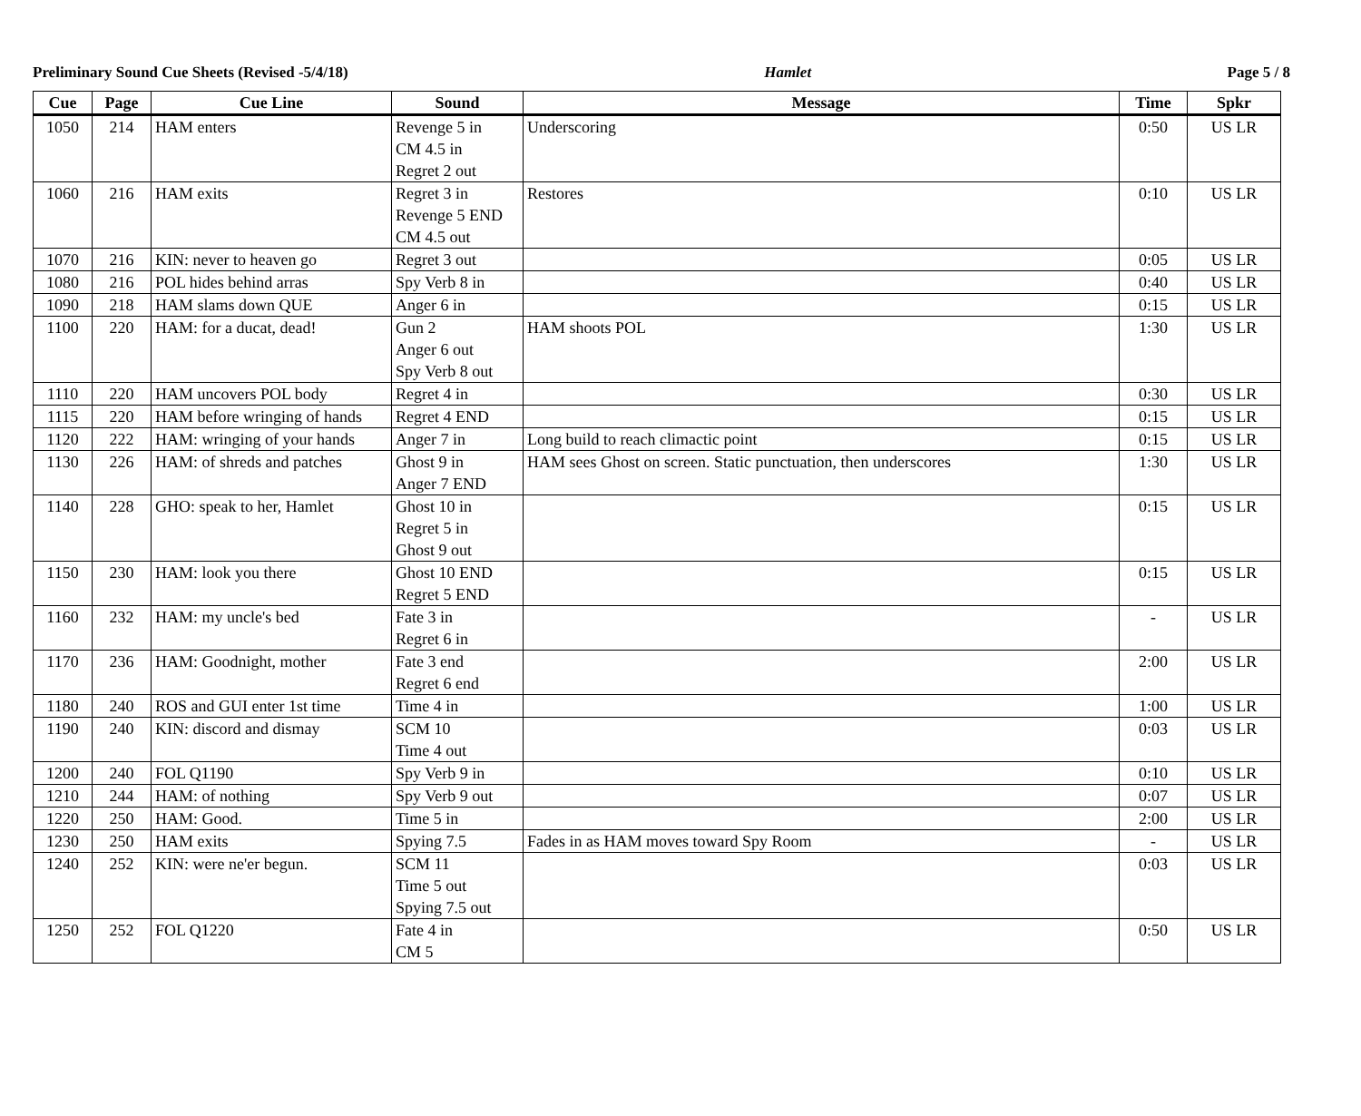Preliminary Sound Cue Sheets (Revised -5/4/18) Hamlet Page 5 / 8
| Cue | Page | Cue Line | Sound | Message | Time | Spkr |
| --- | --- | --- | --- | --- | --- | --- |
| 1050 | 214 | HAM enters | Revenge 5 in CM 4.5 in Regret 2 out | Underscoring | 0:50 | US LR |
| 1060 | 216 | HAM exits | Regret 3 in Revenge 5 END CM 4.5 out | Restores | 0:10 | US LR |
| 1070 | 216 | KIN: never to heaven go | Regret 3 out | | 0:05 | US LR |
| 1080 | 216 | POL hides behind arras | Spy Verb 8 in | | 0:40 | US LR |
| 1090 | 218 | HAM slams down QUE | Anger 6 in | | 0:15 | US LR |
| 1100 | 220 | HAM: for a ducat, dead! | Gun 2 Anger 6 out Spy Verb 8 out | HAM shoots POL | 1:30 | US LR |
| 1110 | 220 | HAM uncovers POL body | Regret 4 in | | 0:30 | US LR |
| 1115 | 220 | HAM before wringing of hands | Regret 4 END | | 0:15 | US LR |
| 1120 | 222 | HAM: wringing of your hands | Anger 7 in | Long build to reach climactic point | 0:15 | US LR |
| 1130 | 226 | HAM: of shreds and patches | Ghost 9 in Anger 7 END | HAM sees Ghost on screen. Static punctuation, then underscores | 1:30 | US LR |
| 1140 | 228 | GHO: speak to her, Hamlet | Ghost 10 in Regret 5 in Ghost 9 out | | 0:15 | US LR |
| 1150 | 230 | HAM: look you there | Ghost 10 END Regret 5 END | | 0:15 | US LR |
| 1160 | 232 | HAM: my uncle's bed | Fate 3 in Regret 6 in | | - | US LR |
| 1170 | 236 | HAM: Goodnight, mother | Fate 3 end Regret 6 end | | 2:00 | US LR |
| 1180 | 240 | ROS and GUI enter 1st time | Time 4 in | | 1:00 | US LR |
| 1190 | 240 | KIN: discord and dismay | SCM 10 Time 4 out | | 0:03 | US LR |
| 1200 | 240 | FOL Q1190 | Spy Verb 9 in | | 0:10 | US LR |
| 1210 | 244 | HAM: of nothing | Spy Verb 9 out | | 0:07 | US LR |
| 1220 | 250 | HAM: Good. | Time 5 in | | 2:00 | US LR |
| 1230 | 250 | HAM exits | Spying 7.5 | Fades in as HAM moves toward Spy Room | - | US LR |
| 1240 | 252 | KIN: were ne'er begun. | SCM 11 Time 5 out Spying 7.5 out | | 0:03 | US LR |
| 1250 | 252 | FOL Q1220 | Fate 4 in CM 5 | | 0:50 | US LR |